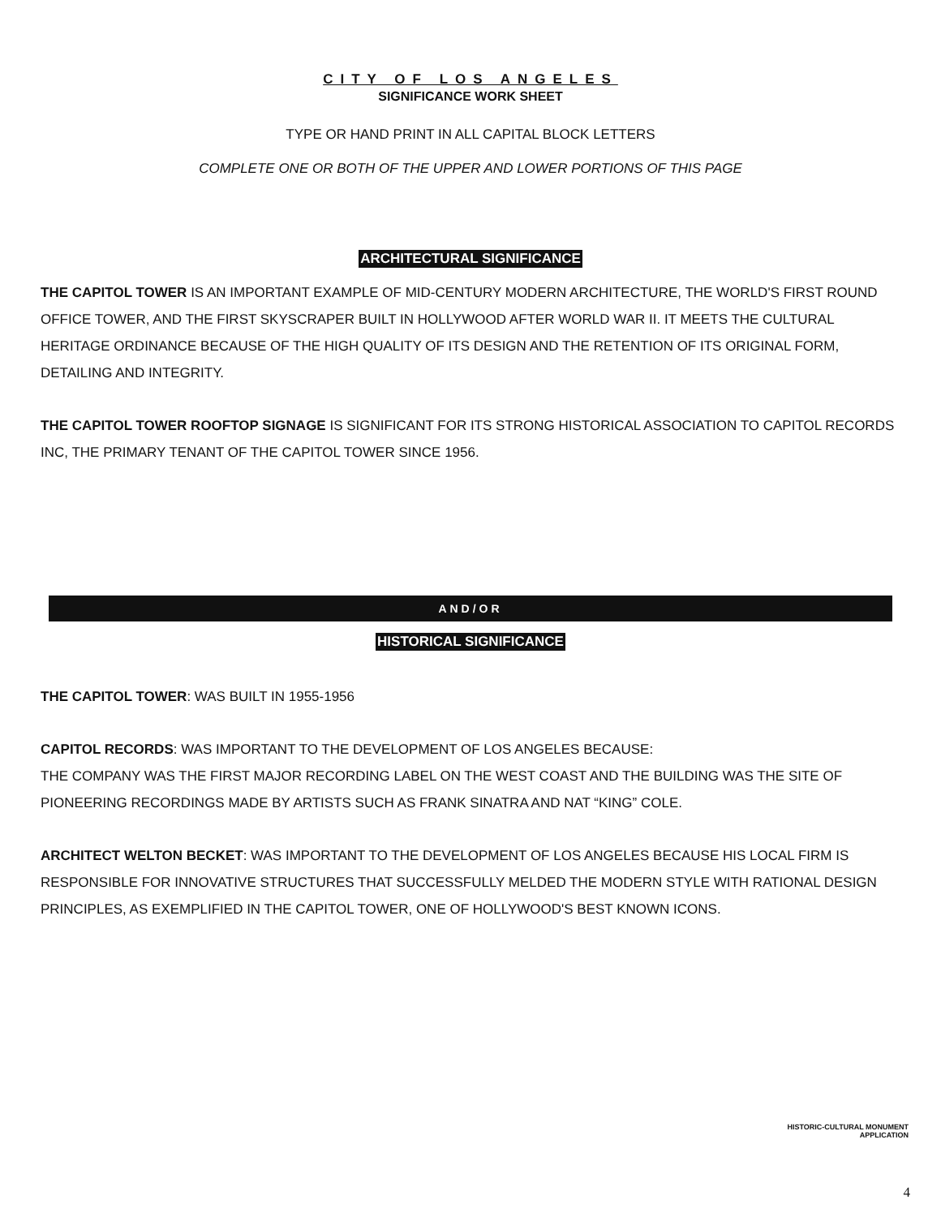CITY OF LOS ANGELES
SIGNIFICANCE WORK SHEET
TYPE OR HAND PRINT IN ALL CAPITAL BLOCK LETTERS
COMPLETE ONE OR BOTH OF THE UPPER AND LOWER PORTIONS OF THIS PAGE
ARCHITECTURAL SIGNIFICANCE
THE CAPITOL TOWER IS AN IMPORTANT EXAMPLE OF MID-CENTURY MODERN ARCHITECTURE, THE WORLD'S FIRST ROUND OFFICE TOWER, AND THE FIRST SKYSCRAPER BUILT IN HOLLYWOOD AFTER WORLD WAR II. IT MEETS THE CULTURAL HERITAGE ORDINANCE BECAUSE OF THE HIGH QUALITY OF ITS DESIGN AND THE RETENTION OF ITS ORIGINAL FORM, DETAILING AND INTEGRITY.
THE CAPITOL TOWER ROOFTOP SIGNAGE IS SIGNIFICANT FOR ITS STRONG HISTORICAL ASSOCIATION TO CAPITOL RECORDS INC, THE PRIMARY TENANT OF THE CAPITOL TOWER SINCE 1956.
AND/OR
HISTORICAL SIGNIFICANCE
THE CAPITOL TOWER: WAS BUILT IN 1955-1956
CAPITOL RECORDS: WAS IMPORTANT TO THE DEVELOPMENT OF LOS ANGELES BECAUSE:
THE COMPANY WAS THE FIRST MAJOR RECORDING LABEL ON THE WEST COAST AND THE BUILDING WAS THE SITE OF PIONEERING RECORDINGS MADE BY ARTISTS SUCH AS FRANK SINATRA AND NAT “KING” COLE.
ARCHITECT WELTON BECKET: WAS IMPORTANT TO THE DEVELOPMENT OF LOS ANGELES BECAUSE HIS LOCAL FIRM IS RESPONSIBLE FOR INNOVATIVE STRUCTURES THAT SUCCESSFULLY MELDED THE MODERN STYLE WITH RATIONAL DESIGN PRINCIPLES, AS EXEMPLIFIED IN THE CAPITOL TOWER, ONE OF HOLLYWOOD'S BEST KNOWN ICONS.
HISTORIC-CULTURAL MONUMENT
APPLICATION
4